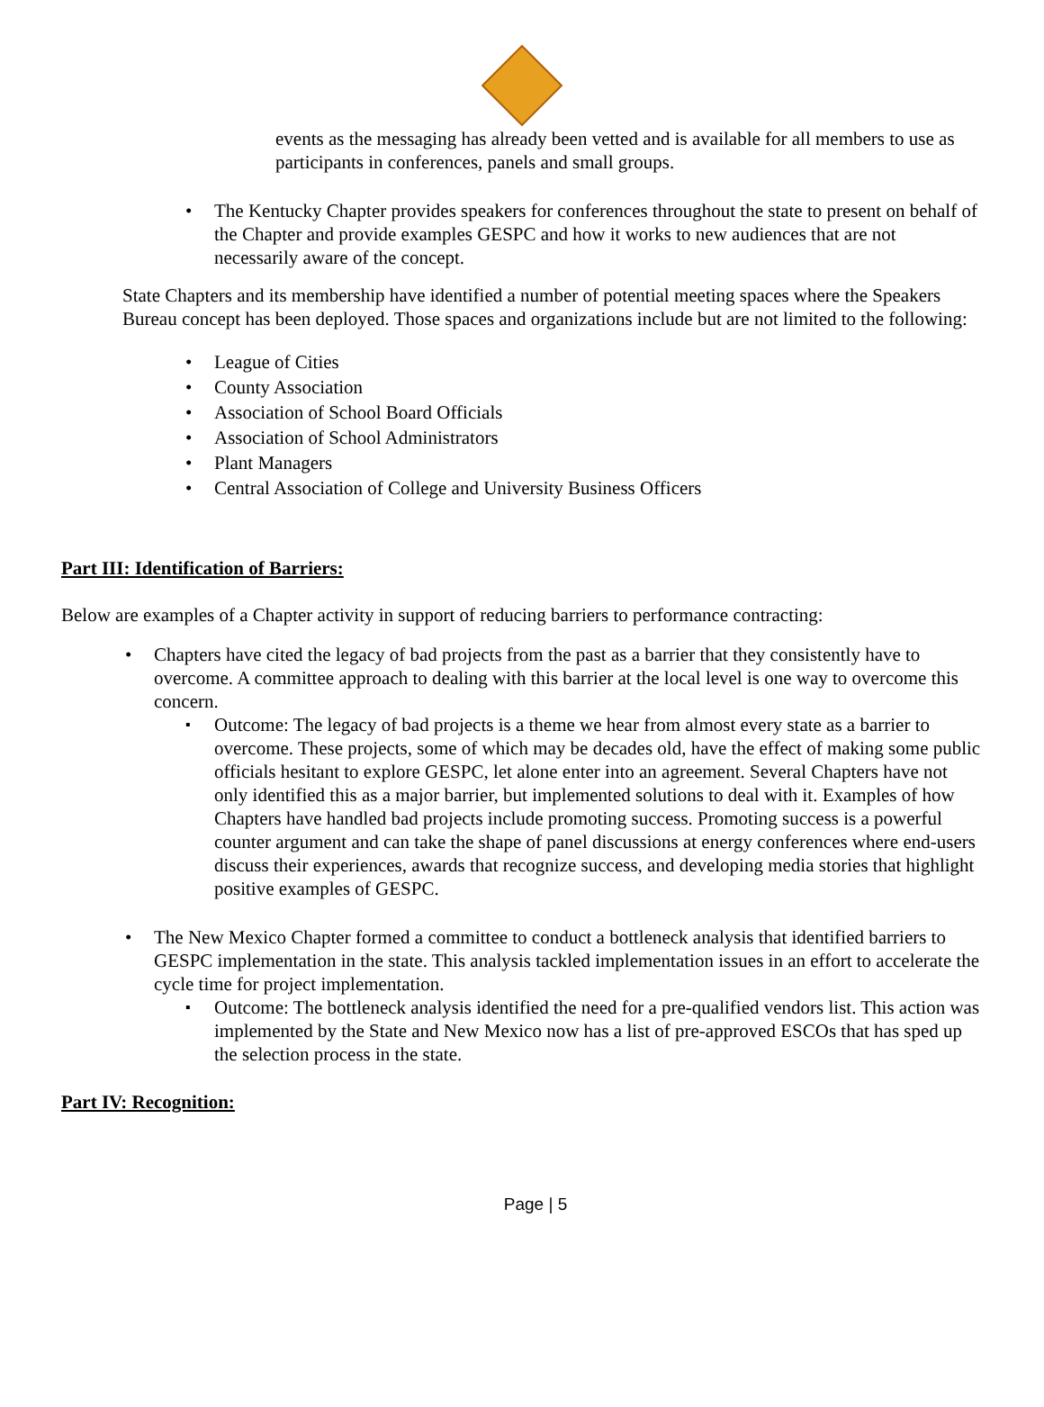events as the messaging has already been vetted and is available for all members to use as participants in conferences, panels and small groups.
The Kentucky Chapter provides speakers for conferences throughout the state to present on behalf of the Chapter and provide examples GESPC and how it works to new audiences that are not necessarily aware of the concept.
State Chapters and its membership have identified a number of potential meeting spaces where the Speakers Bureau concept has been deployed. Those spaces and organizations include but are not limited to the following:
League of Cities
County Association
Association of School Board Officials
Association of School Administrators
Plant Managers
Central Association of College and University Business Officers
Part III: Identification of Barriers:
Below are examples of a Chapter activity in support of reducing barriers to performance contracting:
Chapters have cited the legacy of bad projects from the past as a barrier that they consistently have to overcome. A committee approach to dealing with this barrier at the local level is one way to overcome this concern.
Outcome: The legacy of bad projects is a theme we hear from almost every state as a barrier to overcome. These projects, some of which may be decades old, have the effect of making some public officials hesitant to explore GESPC, let alone enter into an agreement. Several Chapters have not only identified this as a major barrier, but implemented solutions to deal with it. Examples of how Chapters have handled bad projects include promoting success. Promoting success is a powerful counter argument and can take the shape of panel discussions at energy conferences where end-users discuss their experiences, awards that recognize success, and developing media stories that highlight positive examples of GESPC.
The New Mexico Chapter formed a committee to conduct a bottleneck analysis that identified barriers to GESPC implementation in the state. This analysis tackled implementation issues in an effort to accelerate the cycle time for project implementation.
Outcome: The bottleneck analysis identified the need for a pre-qualified vendors list. This action was implemented by the State and New Mexico now has a list of pre-approved ESCOs that has sped up the selection process in the state.
Part IV: Recognition:
Page | 5